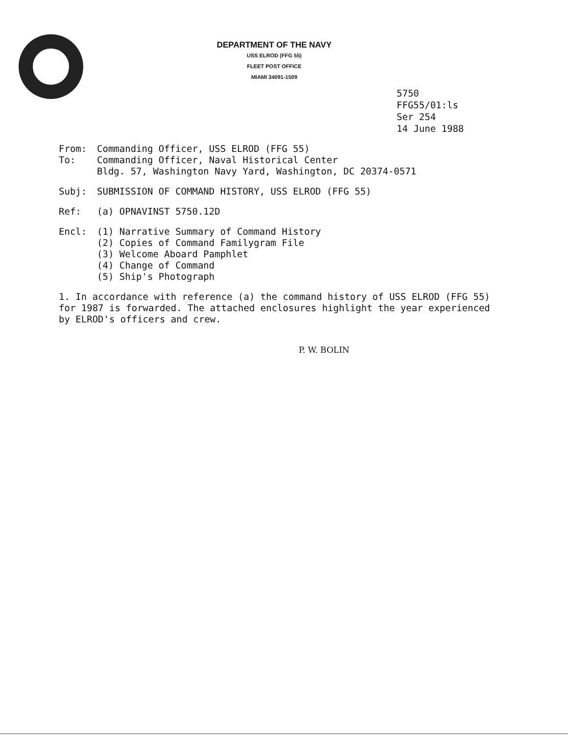DEPARTMENT OF THE NAVY
USS ELROD (FFG 55)
FLEET POST OFFICE
MIAMI 34091-1509
5750
FFG55/01:ls
Ser 254
14 June 1988
From: Commanding Officer, USS ELROD (FFG 55)
To: Commanding Officer, Naval Historical Center
Bldg. 57, Washington Navy Yard, Washington, DC 20374-0571
Subj: SUBMISSION OF COMMAND HISTORY, USS ELROD (FFG 55)
Ref: (a) OPNAVINST 5750.12D
Encl: (1) Narrative Summary of Command History
(2) Copies of Command Familygram File
(3) Welcome Aboard Pamphlet
(4) Change of Command
(5) Ship's Photograph
1. In accordance with reference (a) the command history of USS ELROD (FFG 55) for 1987 is forwarded. The attached enclosures highlight the year experienced by ELROD's officers and crew.
P. W. BOLIN